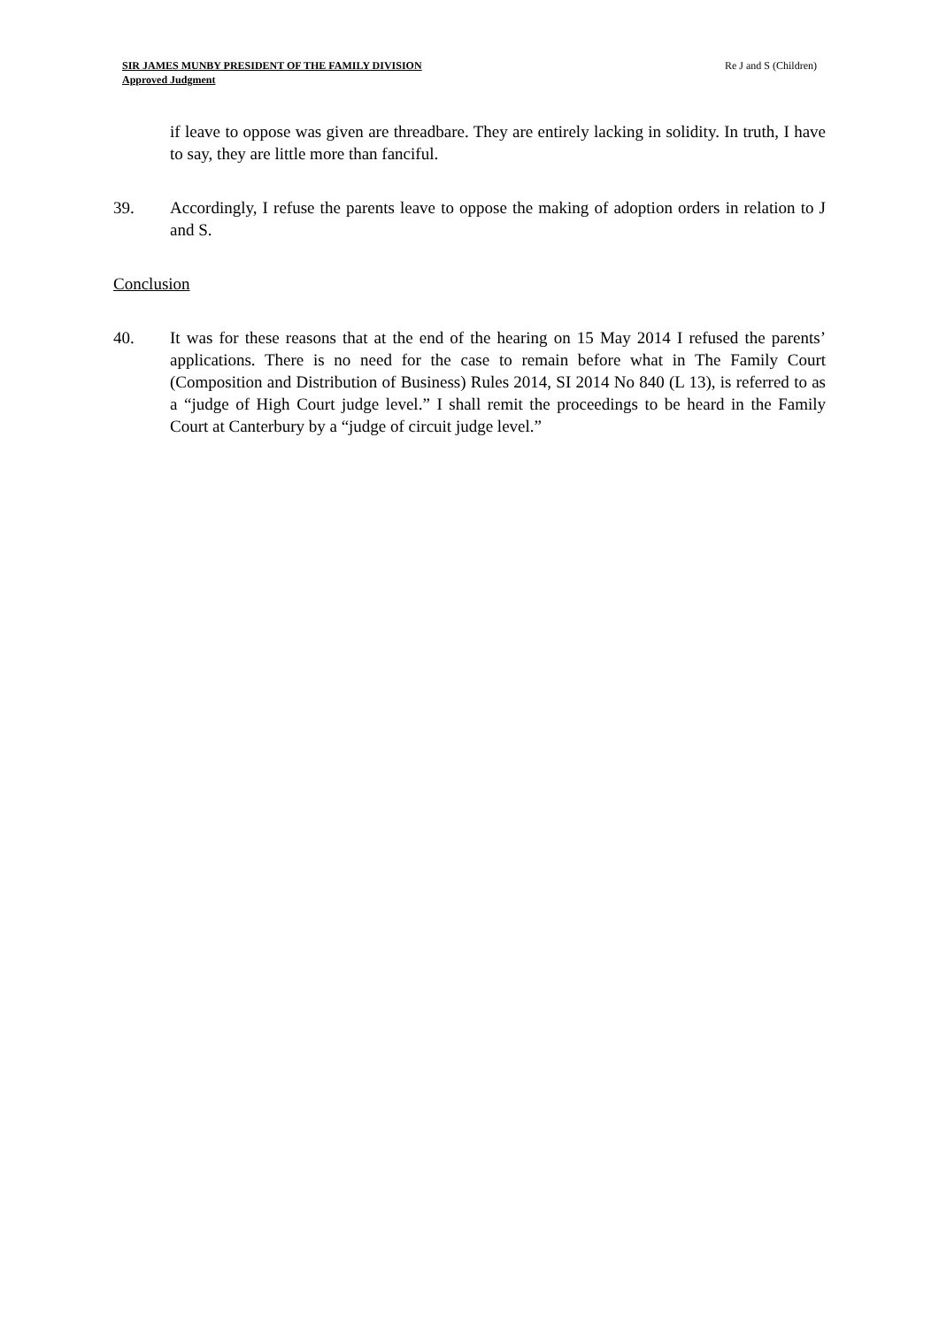SIR JAMES MUNBY PRESIDENT OF THE FAMILY DIVISION
Approved Judgment
Re J and S (Children)
if leave to oppose was given are threadbare. They are entirely lacking in solidity. In truth, I have to say, they are little more than fanciful.
39. Accordingly, I refuse the parents leave to oppose the making of adoption orders in relation to J and S.
Conclusion
40. It was for these reasons that at the end of the hearing on 15 May 2014 I refused the parents’ applications. There is no need for the case to remain before what in The Family Court (Composition and Distribution of Business) Rules 2014, SI 2014 No 840 (L 13), is referred to as a “judge of High Court judge level.” I shall remit the proceedings to be heard in the Family Court at Canterbury by a “judge of circuit judge level.”